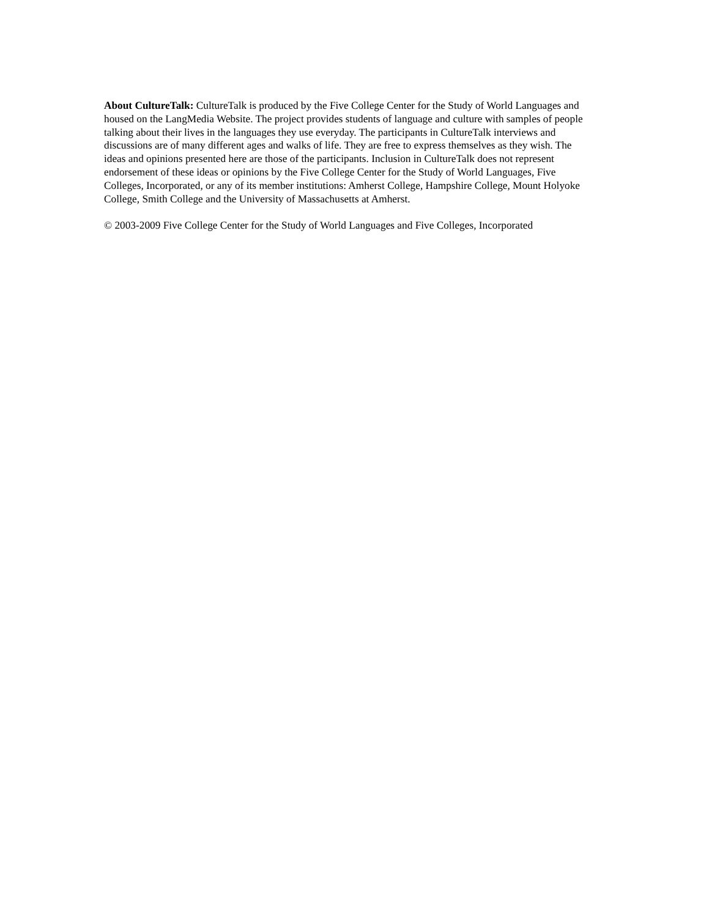About CultureTalk: CultureTalk is produced by the Five College Center for the Study of World Languages and housed on the LangMedia Website. The project provides students of language and culture with samples of people talking about their lives in the languages they use everyday. The participants in CultureTalk interviews and discussions are of many different ages and walks of life. They are free to express themselves as they wish. The ideas and opinions presented here are those of the participants. Inclusion in CultureTalk does not represent endorsement of these ideas or opinions by the Five College Center for the Study of World Languages, Five Colleges, Incorporated, or any of its member institutions: Amherst College, Hampshire College, Mount Holyoke College, Smith College and the University of Massachusetts at Amherst.
© 2003-2009 Five College Center for the Study of World Languages and Five Colleges, Incorporated